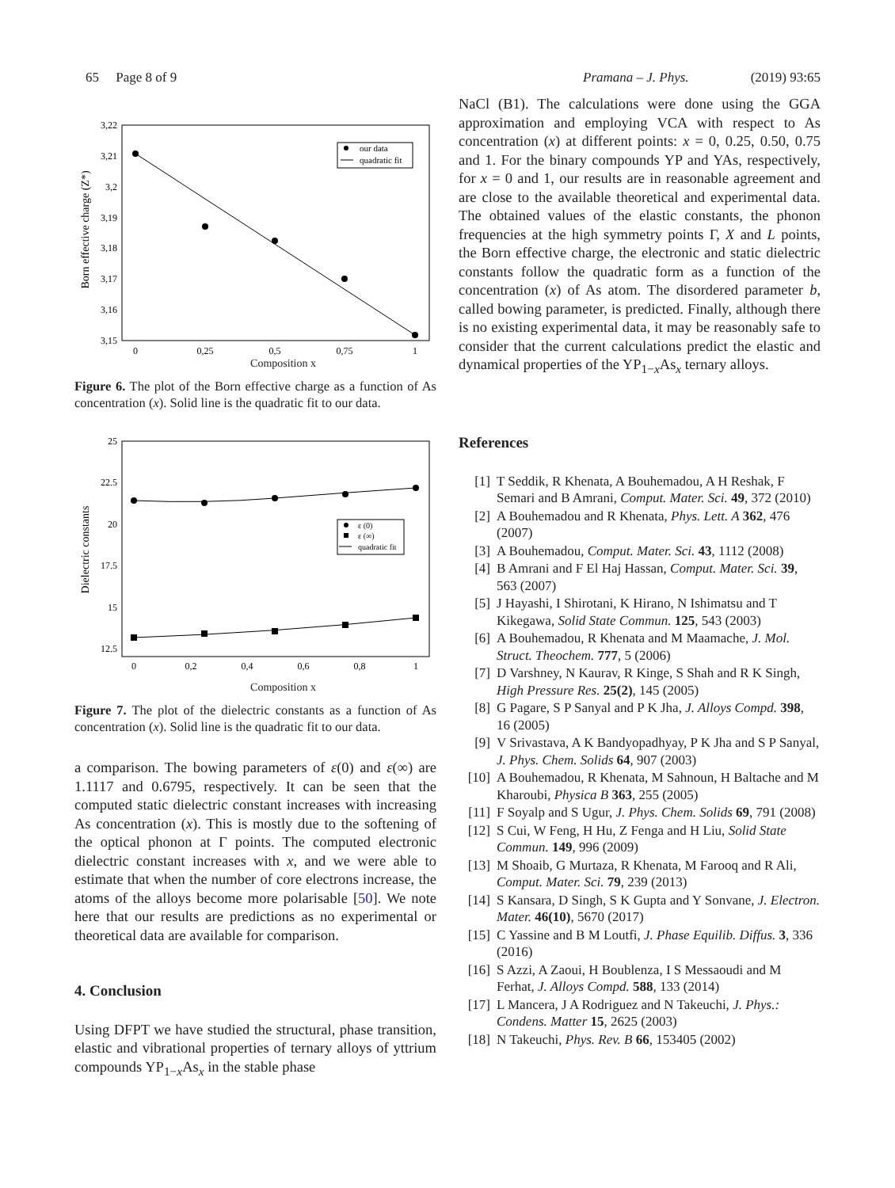65 Page 8 of 9 Pramana – J. Phys. (2019) 93:65
Born effective charge (Z*)
3,22
3,21
3,2
3,19
3,18
3,17
3,16
3,15
0
0,25
0,5
0,75
1
our data
quadratic fit
Composition x
Figure 6. The plot of the Born effective charge as a function of As concentration (x). Solid line is the quadratic fit to our data.
Dielectric constants
25
22.5
20
17.5
15
12.5
0
0,2
0,4
0,6
0,8
1
ε (0)
ε (∞)
quadratic fit
Composition x
Figure 7. The plot of the dielectric constants as a function of As concentration (x). Solid line is the quadratic fit to our data.
a comparison. The bowing parameters of ε(0) and ε(∞) are 1.1117 and 0.6795, respectively. It can be seen that the computed static dielectric constant increases with increasing As concentration (x). This is mostly due to the softening of the optical phonon at Γ points. The computed electronic dielectric constant increases with x, and we were able to estimate that when the number of core electrons increase, the atoms of the alloys become more polarisable [50]. We note here that our results are predictions as no experimental or theoretical data are available for comparison.
4. Conclusion
Using DFPT we have studied the structural, phase transition, elastic and vibrational properties of ternary alloys of yttrium compounds YP<sub>1−x</sub>As<sub>x</sub> in the stable phase
NaCl (B1). The calculations were done using the GGA approximation and employing VCA with respect to As concentration (x) at different points: x = 0, 0.25, 0.50, 0.75 and 1. For the binary compounds YP and YAs, respectively, for x = 0 and 1, our results are in reasonable agreement and are close to the available theoretical and experimental data. The obtained values of the elastic constants, the phonon frequencies at the high symmetry points Γ, X and L points, the Born effective charge, the electronic and static dielectric constants follow the quadratic form as a function of the concentration (x) of As atom. The disordered parameter b, called bowing parameter, is predicted. Finally, although there is no existing experimental data, it may be reasonably safe to consider that the current calculations predict the elastic and dynamical properties of the YP<sub>1−x</sub>As<sub>x</sub> ternary alloys.
References
[1] T Seddik, R Khenata, A Bouhemadou, A H Reshak, F Semari and B Amrani, Comput. Mater. Sci. 49, 372 (2010)
[2] A Bouhemadou and R Khenata, Phys. Lett. A 362, 476 (2007)
[3] A Bouhemadou, Comput. Mater. Sci. 43, 1112 (2008)
[4] B Amrani and F El Haj Hassan, Comput. Mater. Sci. 39, 563 (2007)
[5] J Hayashi, I Shirotani, K Hirano, N Ishimatsu and T Kikegawa, Solid State Commun. 125, 543 (2003)
[6] A Bouhemadou, R Khenata and M Maamache, J. Mol. Struct. Theochem. 777, 5 (2006)
[7] D Varshney, N Kaurav, R Kinge, S Shah and R K Singh, High Pressure Res. 25(2), 145 (2005)
[8] G Pagare, S P Sanyal and P K Jha, J. Alloys Compd. 398, 16 (2005)
[9] V Srivastava, A K Bandyopadhyay, P K Jha and S P Sanyal, J. Phys. Chem. Solids 64, 907 (2003)
[10] A Bouhemadou, R Khenata, M Sahnoun, H Baltache and M Kharoubi, Physica B 363, 255 (2005)
[11] F Soyalp and S Ugur, J. Phys. Chem. Solids 69, 791 (2008)
[12] S Cui, W Feng, H Hu, Z Fenga and H Liu, Solid State Commun. 149, 996 (2009)
[13] M Shoaib, G Murtaza, R Khenata, M Farooq and R Ali, Comput. Mater. Sci. 79, 239 (2013)
[14] S Kansara, D Singh, S K Gupta and Y Sonvane, J. Electron. Mater. 46(10), 5670 (2017)
[15] C Yassine and B M Loutfi, J. Phase Equilib. Diffus. 3, 336 (2016)
[16] S Azzi, A Zaoui, H Boublenza, I S Messaoudi and M Ferhat, J. Alloys Compd. 588, 133 (2014)
[17] L Mancera, J A Rodriguez and N Takeuchi, J. Phys.: Condens. Matter 15, 2625 (2003)
[18] N Takeuchi, Phys. Rev. B 66, 153405 (2002)